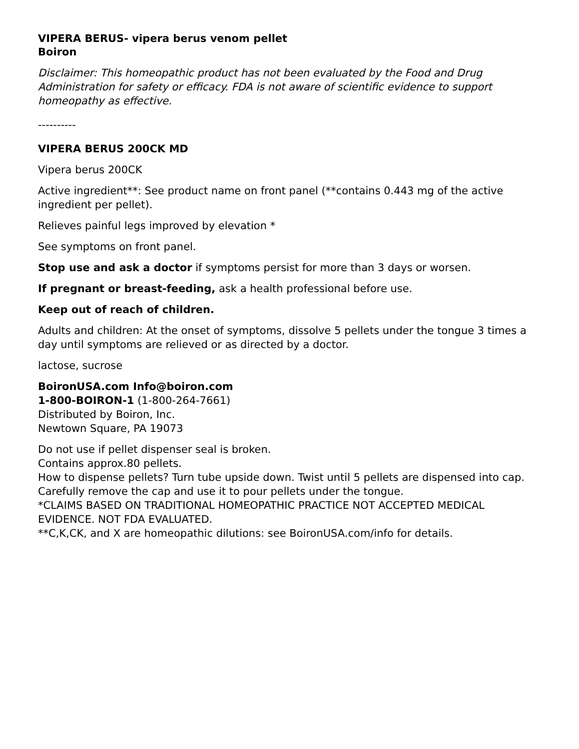VIPERA BERUS- vipera berus venom pellet
Boiron
Disclaimer: This homeopathic product has not been evaluated by the Food and Drug Administration for safety or efficacy. FDA is not aware of scientific evidence to support homeopathy as effective.
----------
VIPERA BERUS 200CK MD
Vipera berus 200CK
Active ingredient**: See product name on front panel (**contains 0.443 mg of the active ingredient per pellet).
Relieves painful legs improved by elevation *
See symptoms on front panel.
Stop use and ask a doctor if symptoms persist for more than 3 days or worsen.
If pregnant or breast-feeding, ask a health professional before use.
Keep out of reach of children.
Adults and children: At the onset of symptoms, dissolve 5 pellets under the tongue 3 times a day until symptoms are relieved or as directed by a doctor.
lactose, sucrose
BoironUSA.com Info@boiron.com
1-800-BOIRON-1 (1-800-264-7661)
Distributed by Boiron, Inc.
Newtown Square, PA 19073
Do not use if pellet dispenser seal is broken.
Contains approx.80 pellets.
How to dispense pellets? Turn tube upside down. Twist until 5 pellets are dispensed into cap. Carefully remove the cap and use it to pour pellets under the tongue.
*CLAIMS BASED ON TRADITIONAL HOMEOPATHIC PRACTICE NOT ACCEPTED MEDICAL EVIDENCE. NOT FDA EVALUATED.
**C,K,CK, and X are homeopathic dilutions: see BoironUSA.com/info for details.